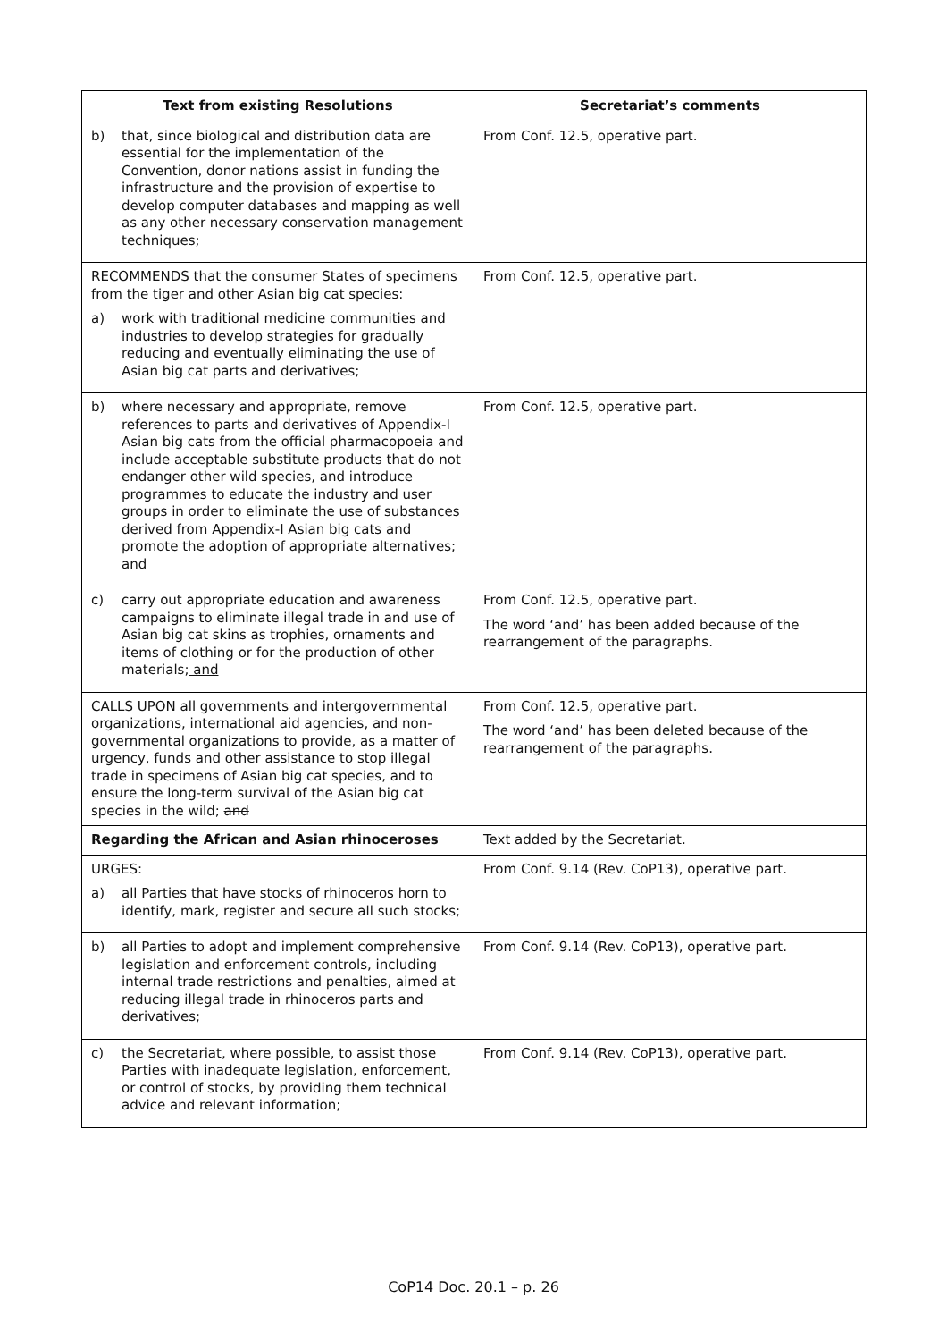| Text from existing Resolutions | Secretariat’s comments |
| --- | --- |
| b) that, since biological and distribution data are essential for the implementation of the Convention, donor nations assist in funding the infrastructure and the provision of expertise to develop computer databases and mapping as well as any other necessary conservation management techniques; | From Conf. 12.5, operative part. |
| RECOMMENDS that the consumer States of specimens from the tiger and other Asian big cat species: a) work with traditional medicine communities and industries to develop strategies for gradually reducing and eventually eliminating the use of Asian big cat parts and derivatives; | From Conf. 12.5, operative part. |
| b) where necessary and appropriate, remove references to parts and derivatives of Appendix-I Asian big cats from the official pharmacopoeia and include acceptable substitute products that do not endanger other wild species, and introduce programmes to educate the industry and user groups in order to eliminate the use of substances derived from Appendix-I Asian big cats and promote the adoption of appropriate alternatives; and | From Conf. 12.5, operative part. |
| c) carry out appropriate education and awareness campaigns to eliminate illegal trade in and use of Asian big cat skins as trophies, ornaments and items of clothing or for the production of other materials; and | From Conf. 12.5, operative part. The word ‘and’ has been added because of the rearrangement of the paragraphs. |
| CALLS UPON all governments and intergovernmental organizations, international aid agencies, and non-governmental organizations to provide, as a matter of urgency, funds and other assistance to stop illegal trade in specimens of Asian big cat species, and to ensure the long-term survival of the Asian big cat species in the wild; and | From Conf. 12.5, operative part. The word ‘and’ has been deleted because of the rearrangement of the paragraphs. |
| Regarding the African and Asian rhinoceroses | Text added by the Secretariat. |
| URGES: a) all Parties that have stocks of rhinoceros horn to identify, mark, register and secure all such stocks; | From Conf. 9.14 (Rev. CoP13), operative part. |
| b) all Parties to adopt and implement comprehensive legislation and enforcement controls, including internal trade restrictions and penalties, aimed at reducing illegal trade in rhinoceros parts and derivatives; | From Conf. 9.14 (Rev. CoP13), operative part. |
| c) the Secretariat, where possible, to assist those Parties with inadequate legislation, enforcement, or control of stocks, by providing them technical advice and relevant information; | From Conf. 9.14 (Rev. CoP13), operative part. |
CoP14 Doc. 20.1 – p. 26